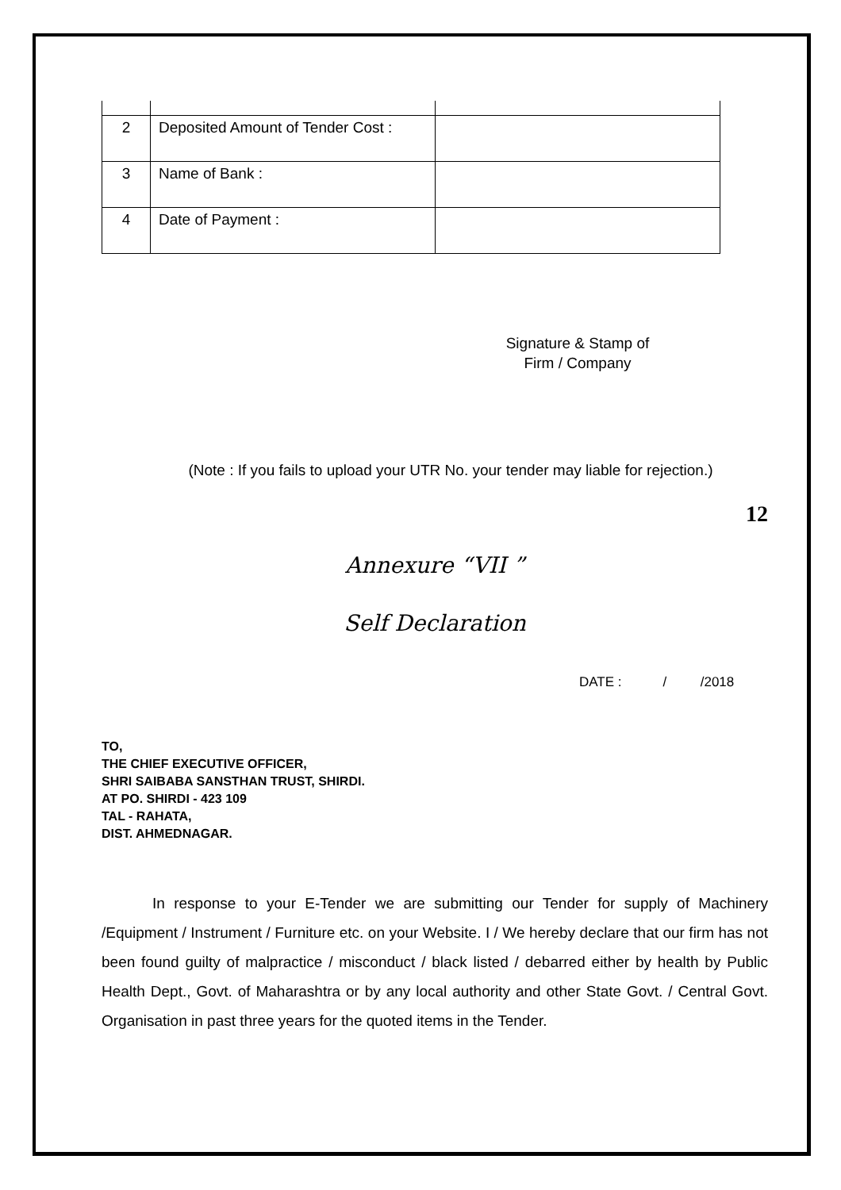| 2 | Deposited Amount of Tender Cost : | |
| 3 | Name of Bank : | |
| 4 | Date of Payment : | |
Signature & Stamp of
Firm / Company
(Note : If you fails to upload your UTR No. your tender may liable for rejection.)
12
Annexure “VII ”
Self Declaration
DATE : / /2018
TO,
THE CHIEF EXECUTIVE OFFICER,
SHRI SAIBABA SANSTHAN TRUST, SHIRDI.
AT PO. SHIRDI - 423 109
TAL - RAHATA,
DIST. AHMEDNAGAR.
In response to your E-Tender we are submitting our Tender for supply of Machinery /Equipment / Instrument / Furniture etc. on your Website. I / We hereby declare that our firm has not been found guilty of malpractice / misconduct / black listed / debarred either by health by Public Health Dept., Govt. of Maharashtra or by any local authority and other State Govt. / Central Govt. Organisation in past three years for the quoted items in the Tender.